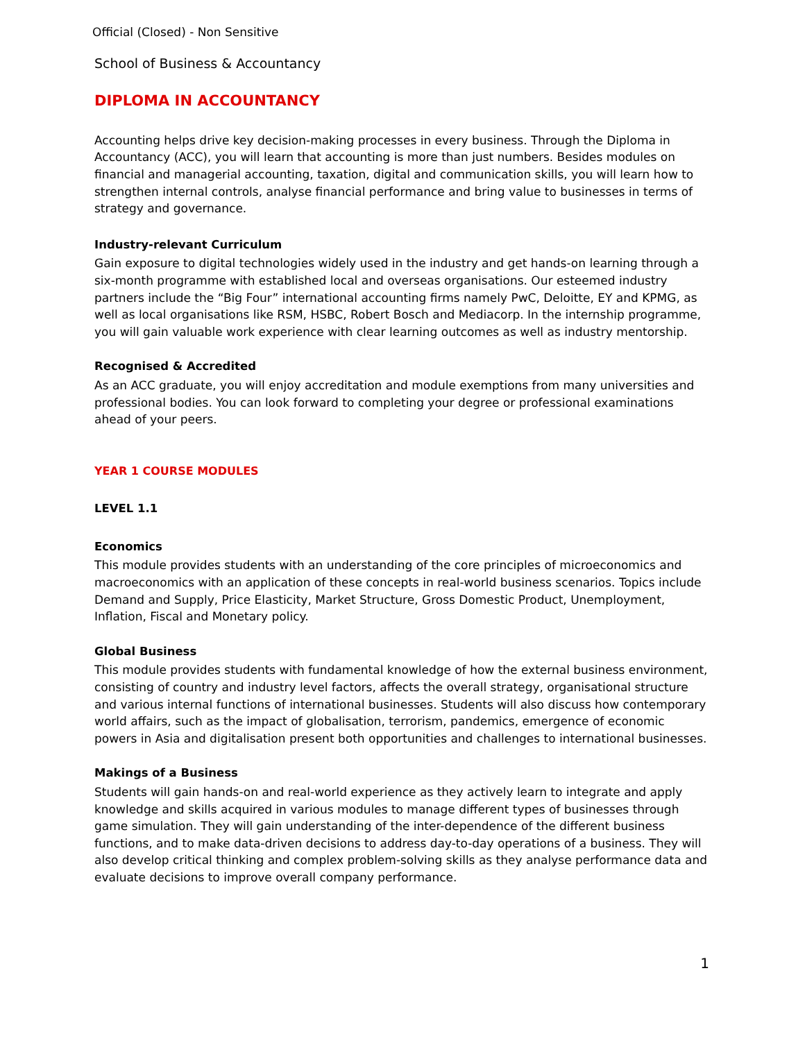Official (Closed) - Non Sensitive
School of Business & Accountancy
DIPLOMA IN ACCOUNTANCY
Accounting helps drive key decision-making processes in every business. Through the Diploma in Accountancy (ACC), you will learn that accounting is more than just numbers. Besides modules on financial and managerial accounting, taxation, digital and communication skills, you will learn how to strengthen internal controls, analyse financial performance and bring value to businesses in terms of strategy and governance.
Industry-relevant Curriculum
Gain exposure to digital technologies widely used in the industry and get hands-on learning through a six-month programme with established local and overseas organisations. Our esteemed industry partners include the “Big Four” international accounting firms namely PwC, Deloitte, EY and KPMG, as well as local organisations like RSM, HSBC, Robert Bosch and Mediacorp. In the internship programme, you will gain valuable work experience with clear learning outcomes as well as industry mentorship.
Recognised & Accredited
As an ACC graduate, you will enjoy accreditation and module exemptions from many universities and professional bodies. You can look forward to completing your degree or professional examinations ahead of your peers.
YEAR 1 COURSE MODULES
LEVEL 1.1
Economics
This module provides students with an understanding of the core principles of microeconomics and macroeconomics with an application of these concepts in real-world business scenarios. Topics include Demand and Supply, Price Elasticity, Market Structure, Gross Domestic Product, Unemployment, Inflation, Fiscal and Monetary policy.
Global Business
This module provides students with fundamental knowledge of how the external business environment, consisting of country and industry level factors, affects the overall strategy, organisational structure and various internal functions of international businesses. Students will also discuss how contemporary world affairs, such as the impact of globalisation, terrorism, pandemics, emergence of economic powers in Asia and digitalisation present both opportunities and challenges to international businesses.
Makings of a Business
Students will gain hands-on and real-world experience as they actively learn to integrate and apply knowledge and skills acquired in various modules to manage different types of businesses through game simulation. They will gain understanding of the inter-dependence of the different business functions, and to make data-driven decisions to address day-to-day operations of a business. They will also develop critical thinking and complex problem-solving skills as they analyse performance data and evaluate decisions to improve overall company performance.
1